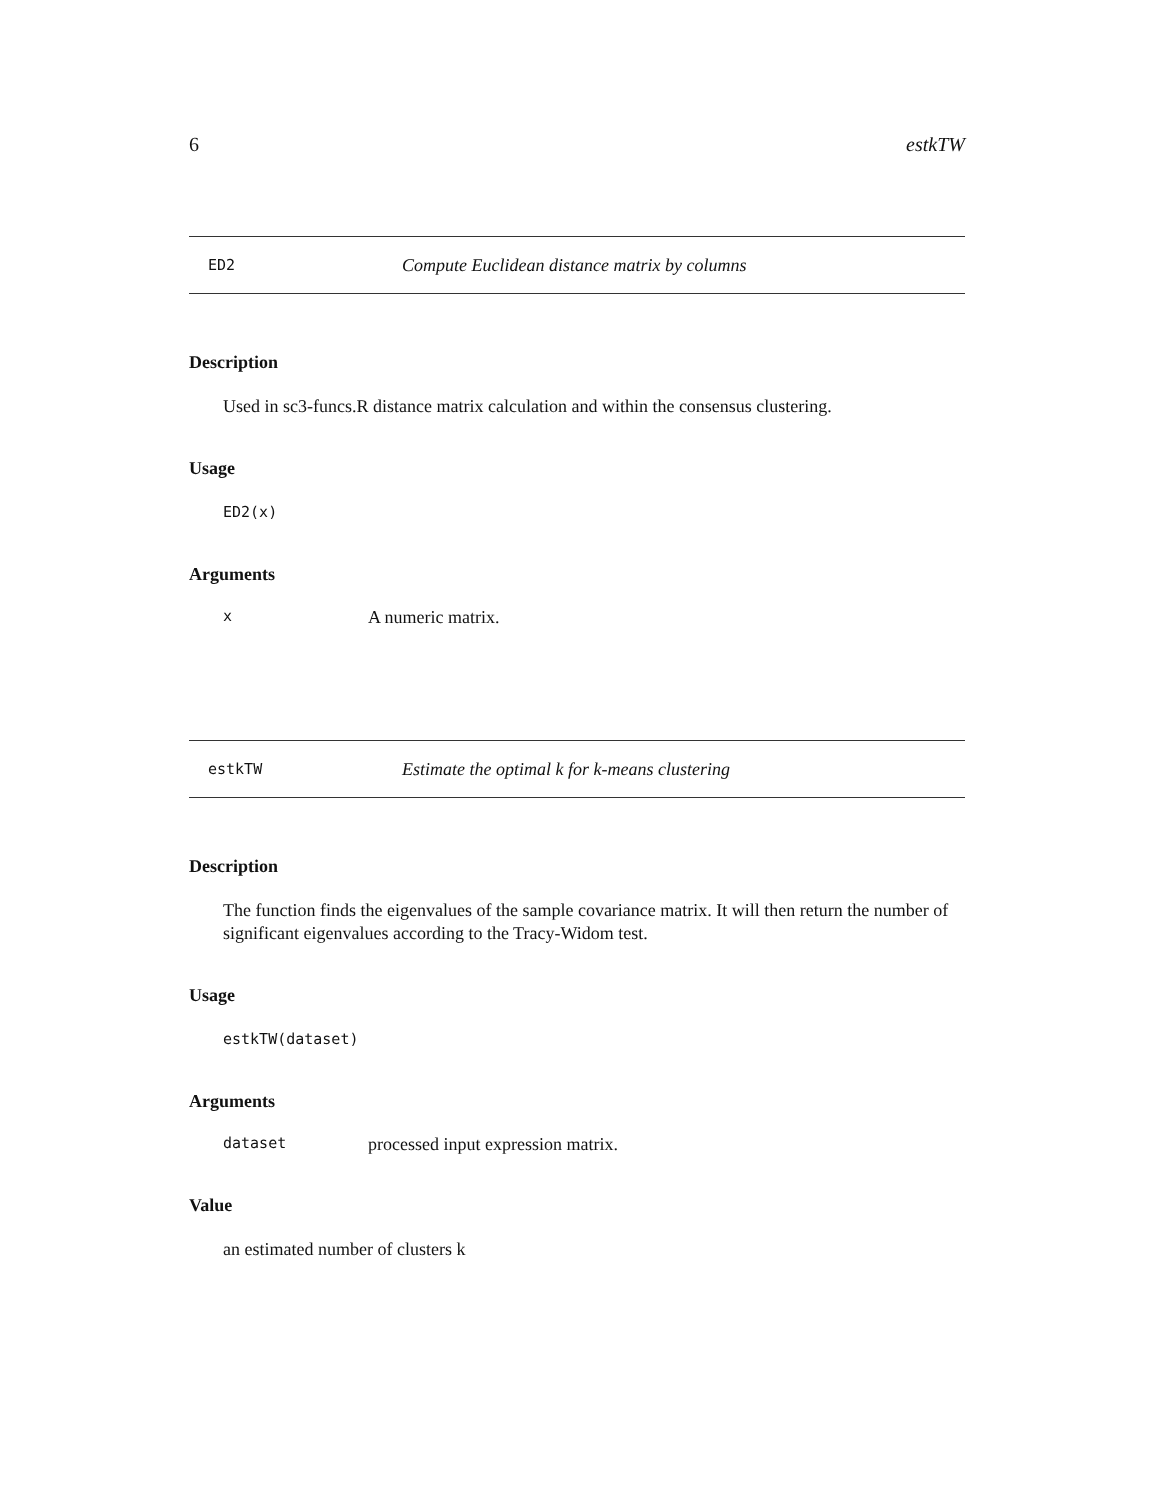6 estkTW
ED2 Compute Euclidean distance matrix by columns
Description
Used in sc3-funcs.R distance matrix calculation and within the consensus clustering.
Usage
ED2(x)
Arguments
x A numeric matrix.
estkTW Estimate the optimal k for k-means clustering
Description
The function finds the eigenvalues of the sample covariance matrix. It will then return the number of significant eigenvalues according to the Tracy-Widom test.
Usage
estkTW(dataset)
Arguments
dataset processed input expression matrix.
Value
an estimated number of clusters k